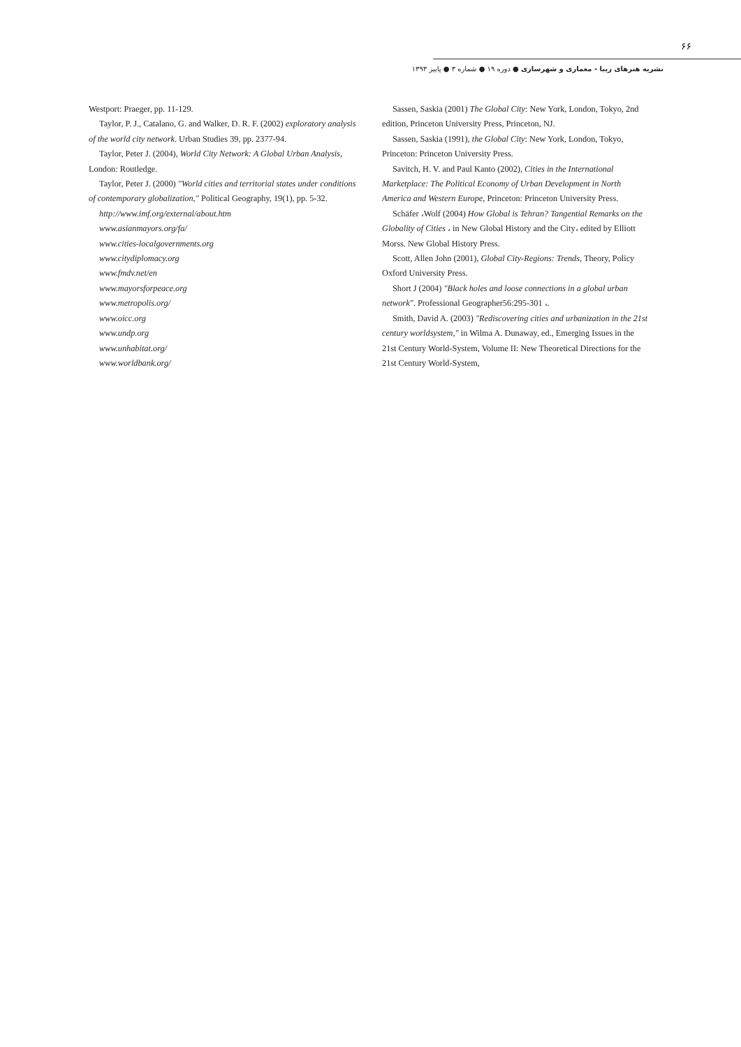۶۶
نشریه هنرهای زیبا - معماری و شهرسازی ● دوره ۱۹ ● شماره ۳ ● پاییز ۱۳۹۳
Sassen, Saskia (2001) The Global City: New York, London, Tokyo, 2nd edition, Princeton University Press, Princeton, NJ.
Sassen, Saskia (1991), the Global City: New York, London, Tokyo, Princeton: Princeton University Press.
Savitch, H. V. and Paul Kanto (2002), Cities in the International Marketplace: The Political Economy of Urban Development in North America and Western Europe, Princeton: Princeton University Press.
Schäfer ،Wolf (2004) How Global is Tehran? Tangential Remarks on the Globality of Cities ، in New Global History and the City، edited by Elliott Morss. New Global History Press.
Scott, Allen John (2001), Global City-Regions: Trends, Theory, Policy Oxford University Press.
Short J (2004) "Black holes and loose connections in a global urban network". Professional Geographer56:295-301 ،.
Smith, David A. (2003) "Rediscovering cities and urbanization in the 21st century worldsystem," in Wilma A. Dunaway, ed., Emerging Issues in the 21st Century World-System, Volume II: New Theoretical Directions for the 21st Century World-System,
Westport: Praeger, pp. 11-129.
Taylor, P. J., Catalano, G. and Walker, D. R. F. (2002) exploratory analysis of the world city network. Urban Studies 39, pp. 2377-94.
Taylor, Peter J. (2004), World City Network: A Global Urban Analysis, London: Routledge.
Taylor, Peter J. (2000) "World cities and territorial states under conditions of contemporary globalization," Political Geography, 19(1), pp. 5-32.
http://www.imf.org/external/about.htm
www.asianmayors.org/fa/
www.cities-localgovernments.org
www.citydiplomacy.org
www.fmdv.net/en
www.mayorsforpeace.org
www.metropolis.org/
www.oicc.org
www.undp.org
www.unhabitat.org/
www.worldbank.org/